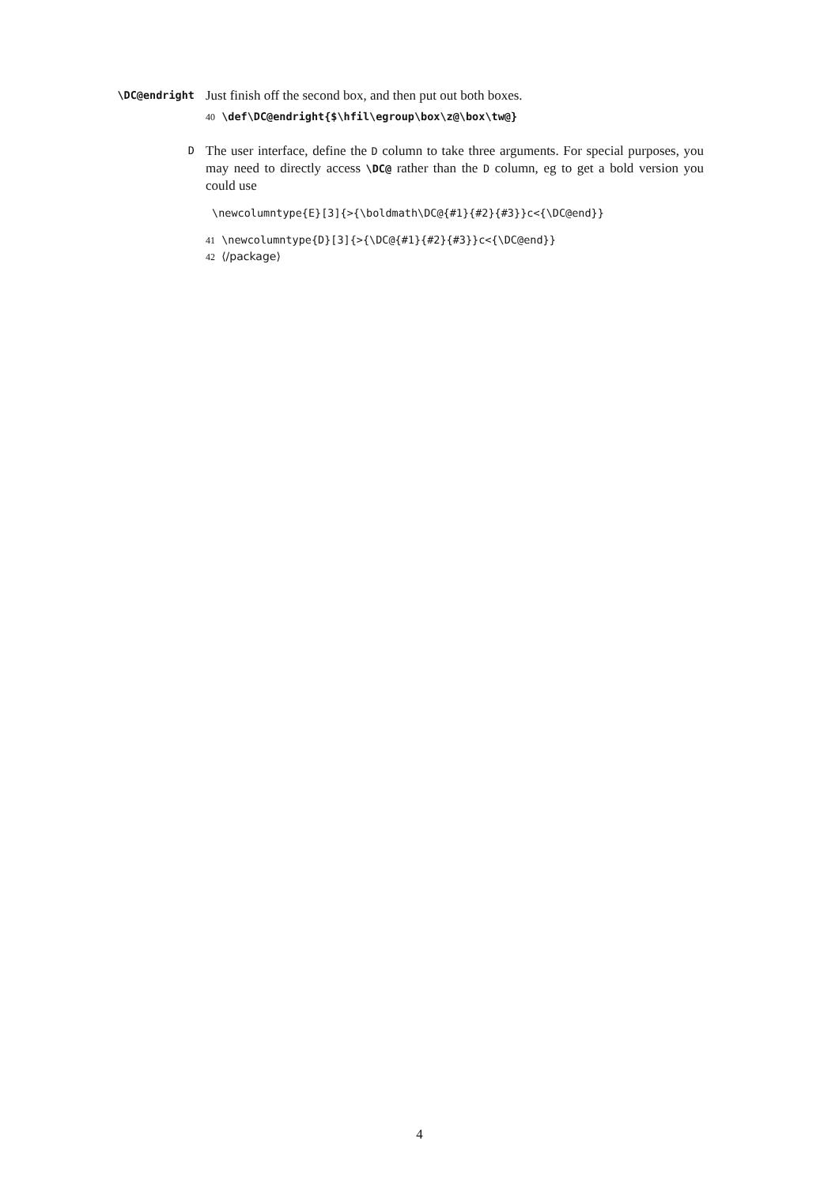\DC@endright
Just finish off the second box, and then put out both boxes.
40 \def\DC@endright{$\hfil\egroup\box\z@\box\tw@}
D
The user interface, define the D column to take three arguments. For special purposes, you may need to directly access \DC@ rather than the D column, eg to get a bold version you could use
\newcolumntype{E}[3]{>{\boldmath\DC@{#1}{#2}{#3}}c<{\DC@end}}
41 \newcolumntype{D}[3]{>{\DC@{#1}{#2}{#3}}c<{\DC@end}}
42 ⟨/package⟩
4